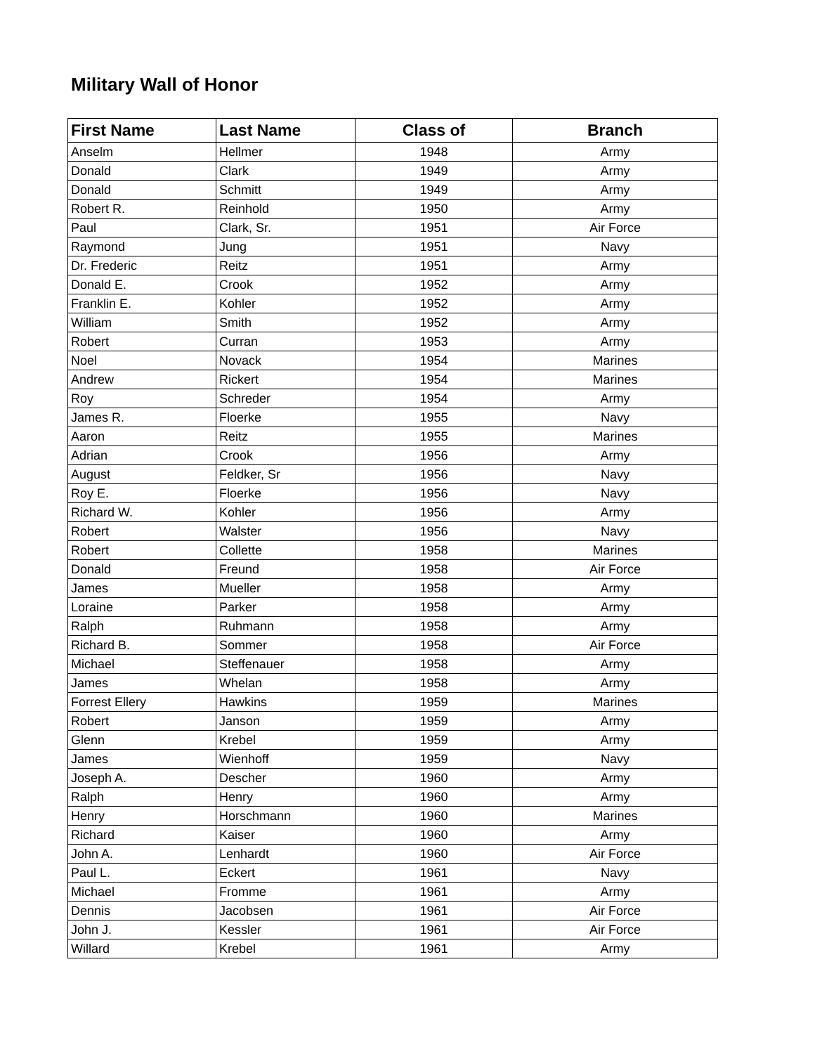Military Wall of Honor
| First Name | Last Name | Class of | Branch |
| --- | --- | --- | --- |
| Anselm | Hellmer | 1948 | Army |
| Donald | Clark | 1949 | Army |
| Donald | Schmitt | 1949 | Army |
| Robert R. | Reinhold | 1950 | Army |
| Paul | Clark, Sr. | 1951 | Air Force |
| Raymond | Jung | 1951 | Navy |
| Dr. Frederic | Reitz | 1951 | Army |
| Donald E. | Crook | 1952 | Army |
| Franklin E. | Kohler | 1952 | Army |
| William | Smith | 1952 | Army |
| Robert | Curran | 1953 | Army |
| Noel | Novack | 1954 | Marines |
| Andrew | Rickert | 1954 | Marines |
| Roy | Schreder | 1954 | Army |
| James R. | Floerke | 1955 | Navy |
| Aaron | Reitz | 1955 | Marines |
| Adrian | Crook | 1956 | Army |
| August | Feldker, Sr | 1956 | Navy |
| Roy E. | Floerke | 1956 | Navy |
| Richard W. | Kohler | 1956 | Army |
| Robert | Walster | 1956 | Navy |
| Robert | Collette | 1958 | Marines |
| Donald | Freund | 1958 | Air Force |
| James | Mueller | 1958 | Army |
| Loraine | Parker | 1958 | Army |
| Ralph | Ruhmann | 1958 | Army |
| Richard B. | Sommer | 1958 | Air Force |
| Michael | Steffenauer | 1958 | Army |
| James | Whelan | 1958 | Army |
| Forrest Ellery | Hawkins | 1959 | Marines |
| Robert | Janson | 1959 | Army |
| Glenn | Krebel | 1959 | Army |
| James | Wienhoff | 1959 | Navy |
| Joseph A. | Descher | 1960 | Army |
| Ralph | Henry | 1960 | Army |
| Henry | Horschmann | 1960 | Marines |
| Richard | Kaiser | 1960 | Army |
| John A. | Lenhardt | 1960 | Air Force |
| Paul L. | Eckert | 1961 | Navy |
| Michael | Fromme | 1961 | Army |
| Dennis | Jacobsen | 1961 | Air Force |
| John J. | Kessler | 1961 | Air Force |
| Willard | Krebel | 1961 | Army |